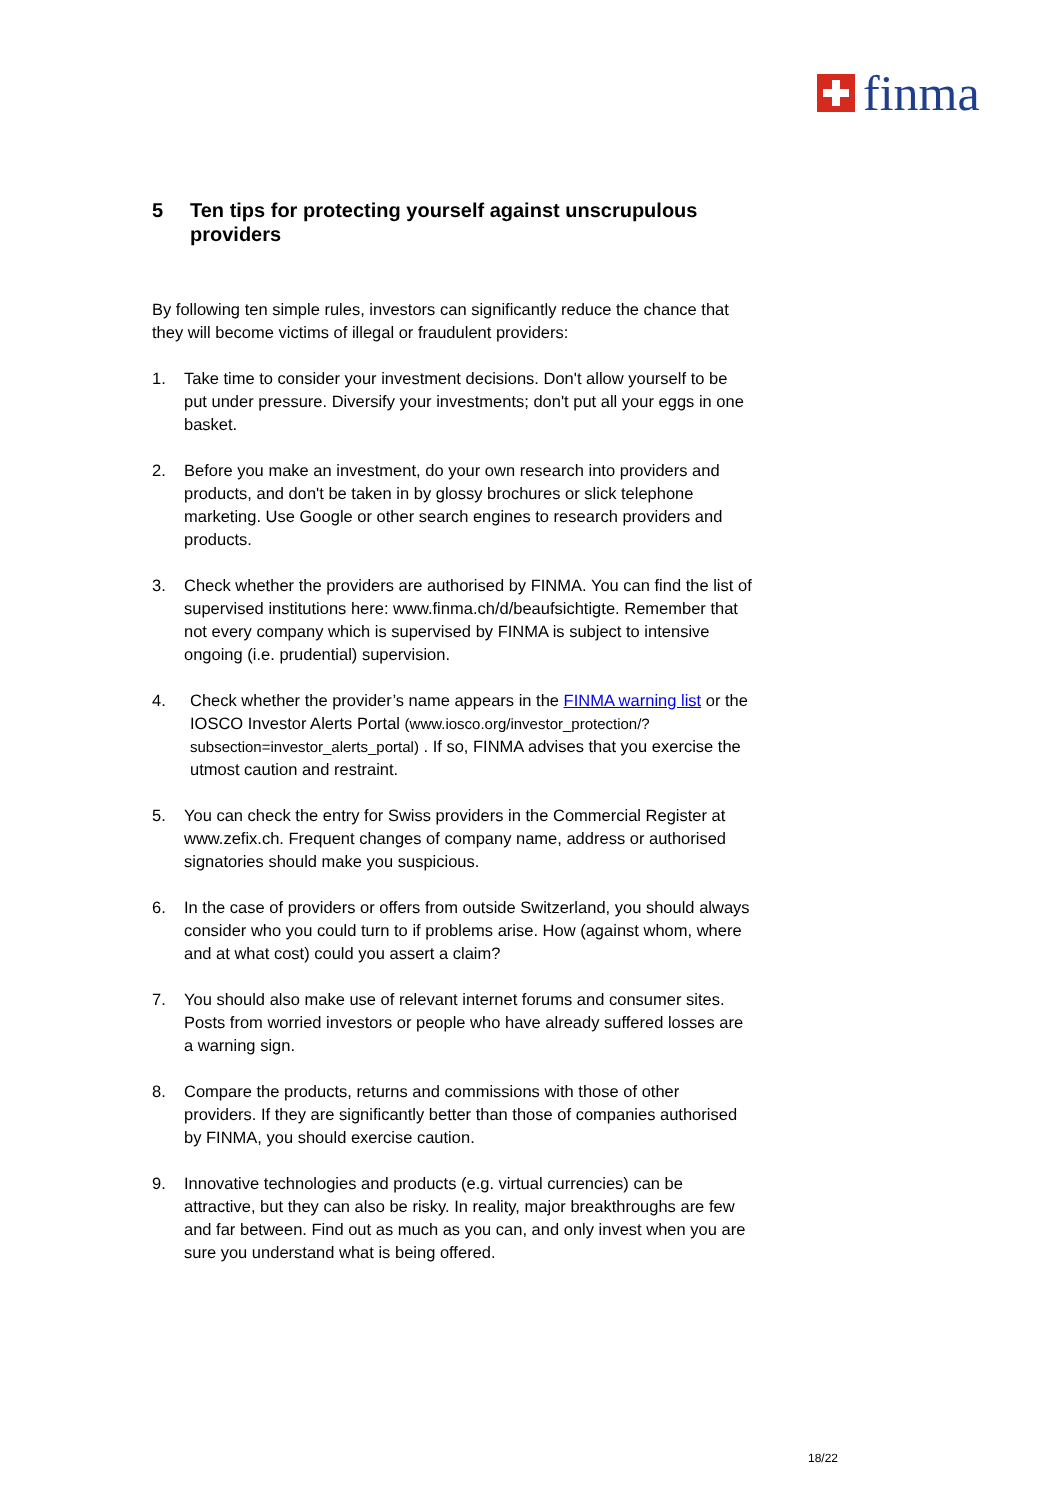finma
5 Ten tips for protecting yourself against unscrupulous providers
By following ten simple rules, investors can significantly reduce the chance that they will become victims of illegal or fraudulent providers:
1. Take time to consider your investment decisions. Don't allow yourself to be put under pressure. Diversify your investments; don't put all your eggs in one basket.
2. Before you make an investment, do your own research into providers and products, and don't be taken in by glossy brochures or slick telephone marketing. Use Google or other search engines to research providers and products.
3. Check whether the providers are authorised by FINMA. You can find the list of supervised institutions here: www.finma.ch/d/beaufsichtigte. Remember that not every company which is supervised by FINMA is subject to intensive ongoing (i.e. prudential) supervision.
4. Check whether the provider’s name appears in the FINMA warning list or the IOSCO Investor Alerts Portal (www.iosco.org/investor_protection/?subsection=investor_alerts_portal) . If so, FINMA advises that you exercise the utmost caution and restraint.
5. You can check the entry for Swiss providers in the Commercial Register at www.zefix.ch. Frequent changes of company name, address or authorised signatories should make you suspicious.
6. In the case of providers or offers from outside Switzerland, you should always consider who you could turn to if problems arise. How (against whom, where and at what cost) could you assert a claim?
7. You should also make use of relevant internet forums and consumer sites. Posts from worried investors or people who have already suffered losses are a warning sign.
8. Compare the products, returns and commissions with those of other providers. If they are significantly better than those of companies authorised by FINMA, you should exercise caution.
9. Innovative technologies and products (e.g. virtual currencies) can be attractive, but they can also be risky. In reality, major breakthroughs are few and far between. Find out as much as you can, and only invest when you are sure you understand what is being offered.
18/22